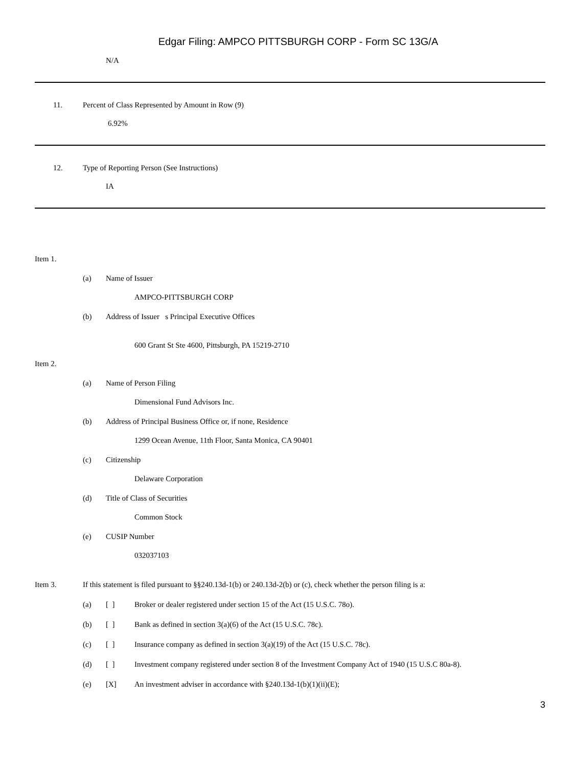Edgar Filing: AMPCO PITTSBURGH CORP - Form SC 13G/A
N/A
11. Percent of Class Represented by Amount in Row (9)
6.92%
12. Type of Reporting Person (See Instructions)
IA
Item 1.
(a) Name of Issuer
AMPCO-PITTSBURGH CORP
(b) Address of Issuer s Principal Executive Offices
600 Grant St Ste 4600, Pittsburgh, PA 15219-2710
Item 2.
(a) Name of Person Filing
Dimensional Fund Advisors Inc.
(b) Address of Principal Business Office or, if none, Residence
1299 Ocean Avenue, 11th Floor, Santa Monica, CA 90401
(c) Citizenship
Delaware Corporation
(d) Title of Class of Securities
Common Stock
(e) CUSIP Number
032037103
Item 3. If this statement is filed pursuant to §§240.13d-1(b) or 240.13d-2(b) or (c), check whether the person filing is a:
(a) [ ] Broker or dealer registered under section 15 of the Act (15 U.S.C. 78o).
(b) [ ] Bank as defined in section 3(a)(6) of the Act (15 U.S.C. 78c).
(c) [ ] Insurance company as defined in section 3(a)(19) of the Act (15 U.S.C. 78c).
(d) [ ] Investment company registered under section 8 of the Investment Company Act of 1940 (15 U.S.C 80a-8).
(e) [X] An investment adviser in accordance with §240.13d-1(b)(1)(ii)(E);
3